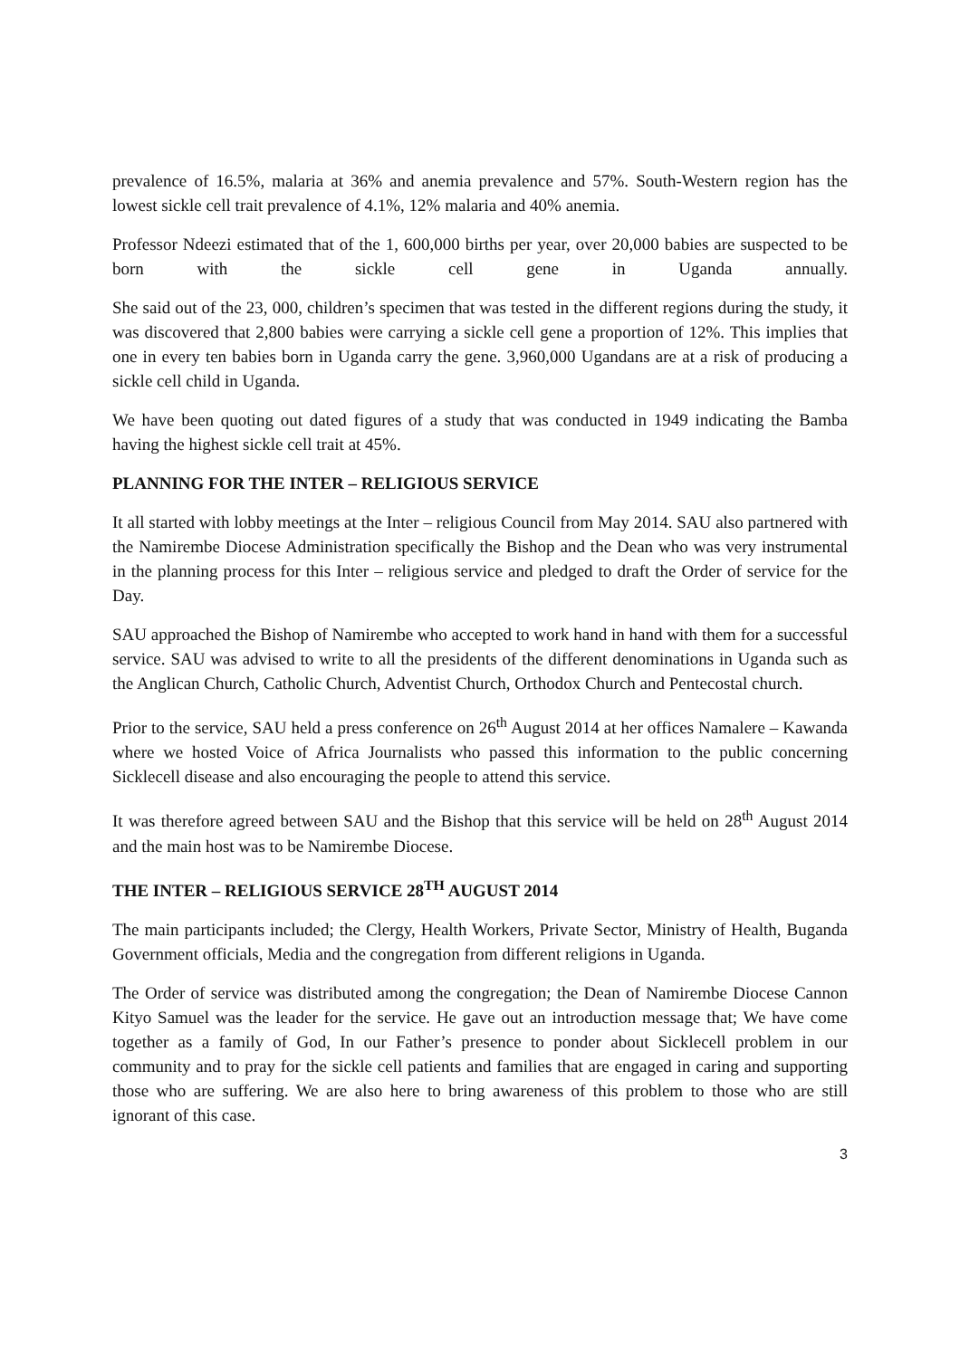prevalence of 16.5%, malaria at 36% and anemia prevalence and 57%. South-Western region has the lowest sickle cell trait prevalence of 4.1%, 12% malaria and 40% anemia.
Professor Ndeezi estimated that of the 1, 600,000 births per year, over 20,000 babies are suspected to be born with the sickle cell gene in Uganda annually.
She said out of the 23, 000, children’s specimen that was tested in the different regions during the study, it was discovered that 2,800 babies were carrying a sickle cell gene a proportion of 12%. This implies that one in every ten babies born in Uganda carry the gene. 3,960,000 Ugandans are at a risk of producing a sickle cell child in Uganda.
We have been quoting out dated figures of a study that was conducted in 1949 indicating the Bamba having the highest sickle cell trait at 45%.
PLANNING FOR THE INTER – RELIGIOUS SERVICE
It all started with lobby meetings at the Inter – religious Council from May 2014. SAU also partnered with the Namirembe Diocese Administration specifically the Bishop and the Dean who was very instrumental in the planning process for this Inter – religious service and pledged to draft the Order of service for the Day.
SAU approached the Bishop of Namirembe who accepted to work hand in hand with them for a successful service. SAU was advised to write to all the presidents of the different denominations in Uganda such as the Anglican Church, Catholic Church, Adventist Church, Orthodox Church and Pentecostal church.
Prior to the service, SAU held a press conference on 26<sup>th</sup> August 2014 at her offices Namalere – Kawanda where we hosted Voice of Africa Journalists who passed this information to the public concerning Sicklecell disease and also encouraging the people to attend this service.
It was therefore agreed between SAU and the Bishop that this service will be held on 28<sup>th</sup> August 2014 and the main host was to be Namirembe Diocese.
THE INTER – RELIGIOUS SERVICE 28<sup>TH</sup> AUGUST 2014
The main participants included; the Clergy, Health Workers, Private Sector, Ministry of Health, Buganda Government officials, Media and the congregation from different religions in Uganda.
The Order of service was distributed among the congregation; the Dean of Namirembe Diocese Cannon Kityo Samuel was the leader for the service. He gave out an introduction message that; We have come together as a family of God, In our Father’s presence to ponder about Sicklecell problem in our community and to pray for the sickle cell patients and families that are engaged in caring and supporting those who are suffering. We are also here to bring awareness of this problem to those who are still ignorant of this case.
3